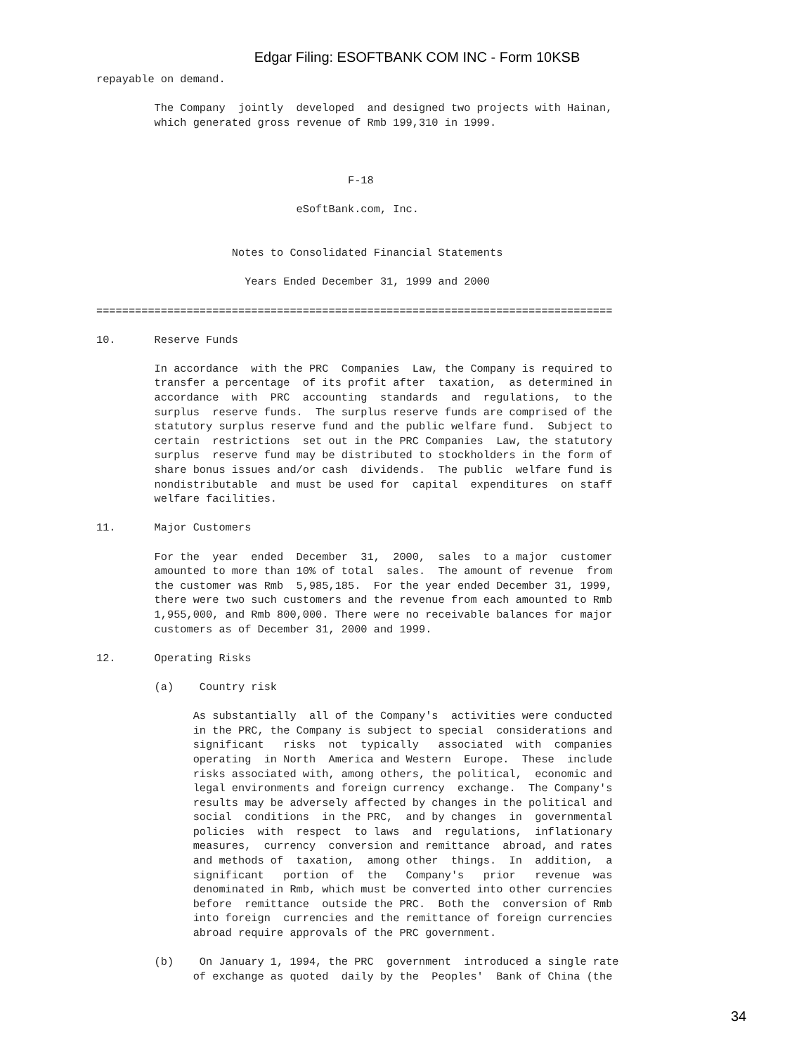Edgar Filing: ESOFTBANK COM INC - Form 10KSB
repayable on demand.

         The Company  jointly  developed  and designed two projects with Hainan,
         which generated gross revenue of Rmb 199,310 in 1999.



                                       F-18

                               eSoftBank.com, Inc.


                     Notes to Consolidated Financial Statements

                       Years Ended December 31, 1999 and 2000

================================================================================

10.      Reserve Funds

         In accordance  with the PRC  Companies  Law, the Company is required to
         transfer a percentage  of its profit after  taxation,  as determined in
         accordance  with  PRC  accounting  standards  and  regulations,  to the
         surplus  reserve funds.  The surplus reserve funds are comprised of the
         statutory surplus reserve fund and the public welfare fund.  Subject to
         certain  restrictions  set out in the PRC Companies  Law, the statutory
         surplus  reserve fund may be distributed to stockholders in the form of
         share bonus issues and/or cash  dividends.  The public  welfare fund is
         nondistributable  and must be used for  capital  expenditures  on staff
         welfare facilities.

11.      Major Customers

         For the  year  ended  December  31,  2000,  sales  to a major  customer
         amounted to more than 10% of total  sales.  The amount of revenue  from
         the customer was Rmb  5,985,185.  For the year ended December 31, 1999,
         there were two such customers and the revenue from each amounted to Rmb
         1,955,000, and Rmb 800,000. There were no receivable balances for major
         customers as of December 31, 2000 and 1999.

12.      Operating Risks

         (a)    Country risk

               As substantially  all of the Company's  activities were conducted
               in the PRC, the Company is subject to special  considerations and
               significant   risks  not  typically   associated  with  companies
               operating  in North  America and Western  Europe.  These  include
               risks associated with, among others, the political,  economic and
               legal environments and foreign currency  exchange.  The Company's
               results may be adversely affected by changes in the political and
               social  conditions  in the PRC,  and by changes  in  governmental
               policies  with  respect  to laws  and  regulations,  inflationary
               measures,  currency  conversion and remittance  abroad, and rates
               and methods of  taxation,  among other  things.  In  addition,  a
               significant   portion  of  the   Company's   prior   revenue  was
               denominated in Rmb, which must be converted into other currencies
               before  remittance  outside the PRC.  Both the  conversion of Rmb
               into foreign  currencies and the remittance of foreign currencies
               abroad require approvals of the PRC government.

         (b)    On January 1, 1994, the PRC  government  introduced a single rate
               of exchange as quoted  daily by the  Peoples'  Bank of China (the
34